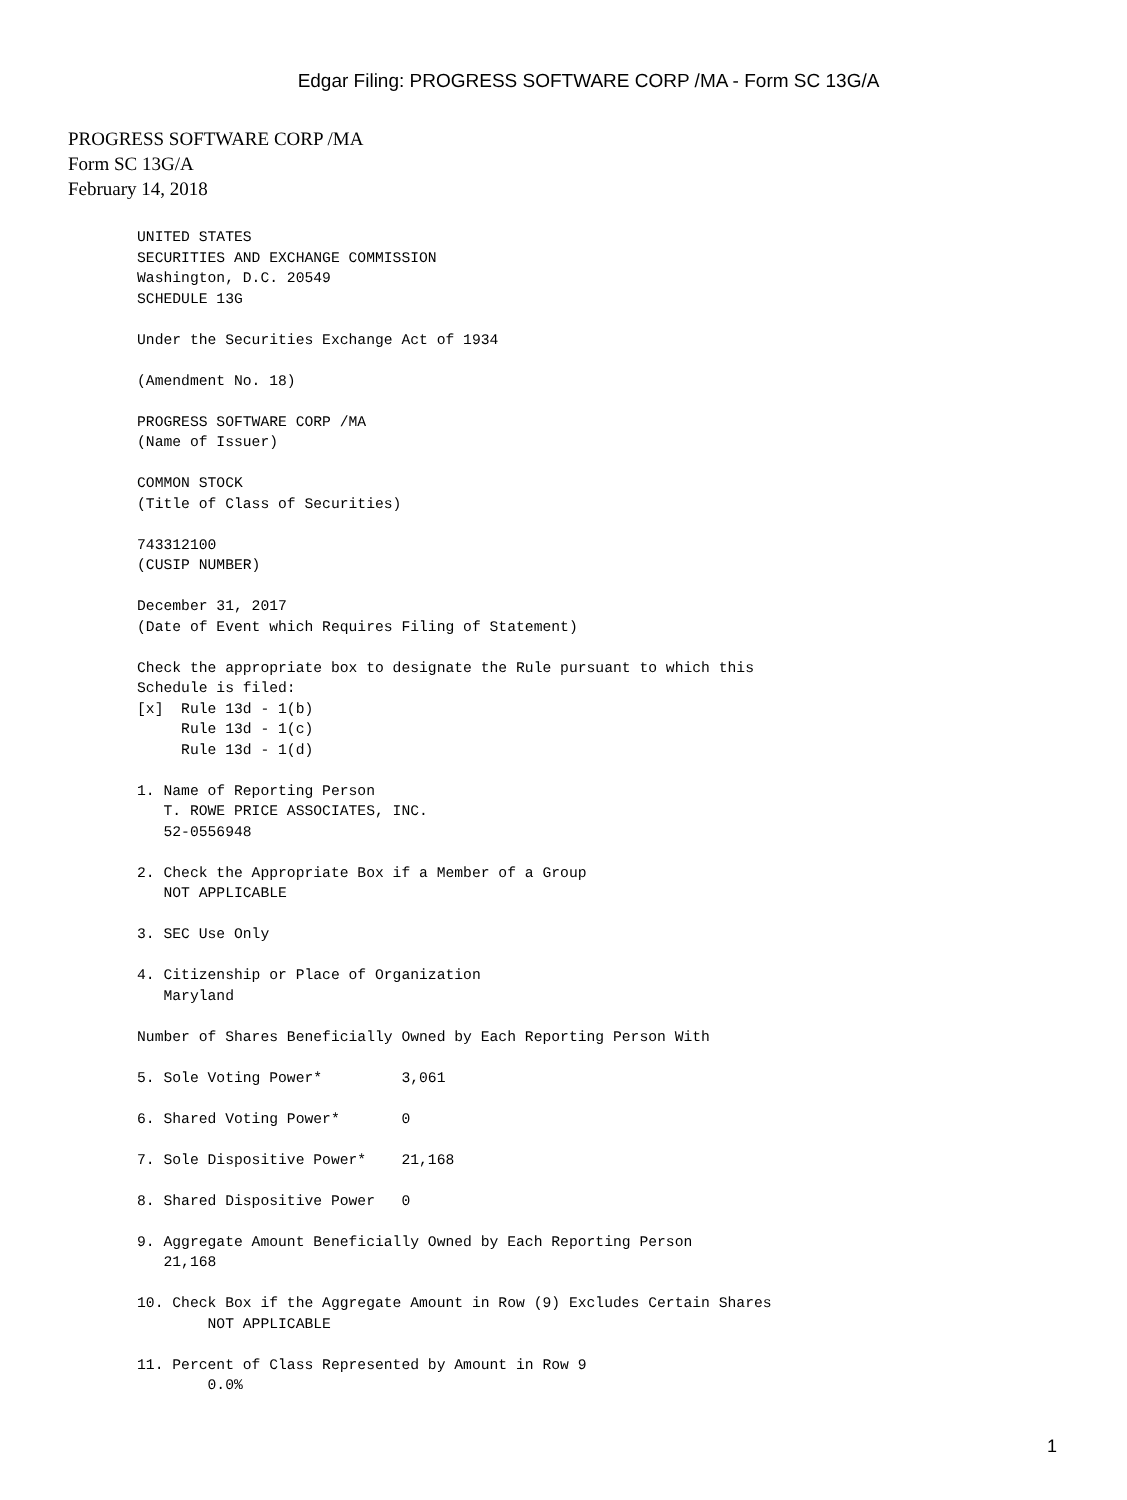Edgar Filing: PROGRESS SOFTWARE CORP /MA - Form SC 13G/A
PROGRESS SOFTWARE CORP /MA
Form SC 13G/A
February 14, 2018
UNITED STATES
SECURITIES AND EXCHANGE COMMISSION
Washington, D.C. 20549
SCHEDULE 13G

Under the Securities Exchange Act of 1934

(Amendment No. 18)

PROGRESS SOFTWARE CORP /MA
(Name of Issuer)

COMMON STOCK
(Title of Class of Securities)

743312100
(CUSIP NUMBER)

December 31, 2017
(Date of Event which Requires Filing of Statement)

Check the appropriate box to designate the Rule pursuant to which this
Schedule is filed:
[x]  Rule 13d - 1(b)
     Rule 13d - 1(c)
     Rule 13d - 1(d)

1. Name of Reporting Person
   T. ROWE PRICE ASSOCIATES, INC.
   52-0556948

2. Check the Appropriate Box if a Member of a Group
   NOT APPLICABLE

3. SEC Use Only

4. Citizenship or Place of Organization
   Maryland

Number of Shares Beneficially Owned by Each Reporting Person With

5. Sole Voting Power*         3,061

6. Shared Voting Power*       0

7. Sole Dispositive Power*    21,168

8. Shared Dispositive Power   0

9. Aggregate Amount Beneficially Owned by Each Reporting Person
   21,168

10. Check Box if the Aggregate Amount in Row (9) Excludes Certain Shares
        NOT APPLICABLE

11. Percent of Class Represented by Amount in Row 9
        0.0%
1